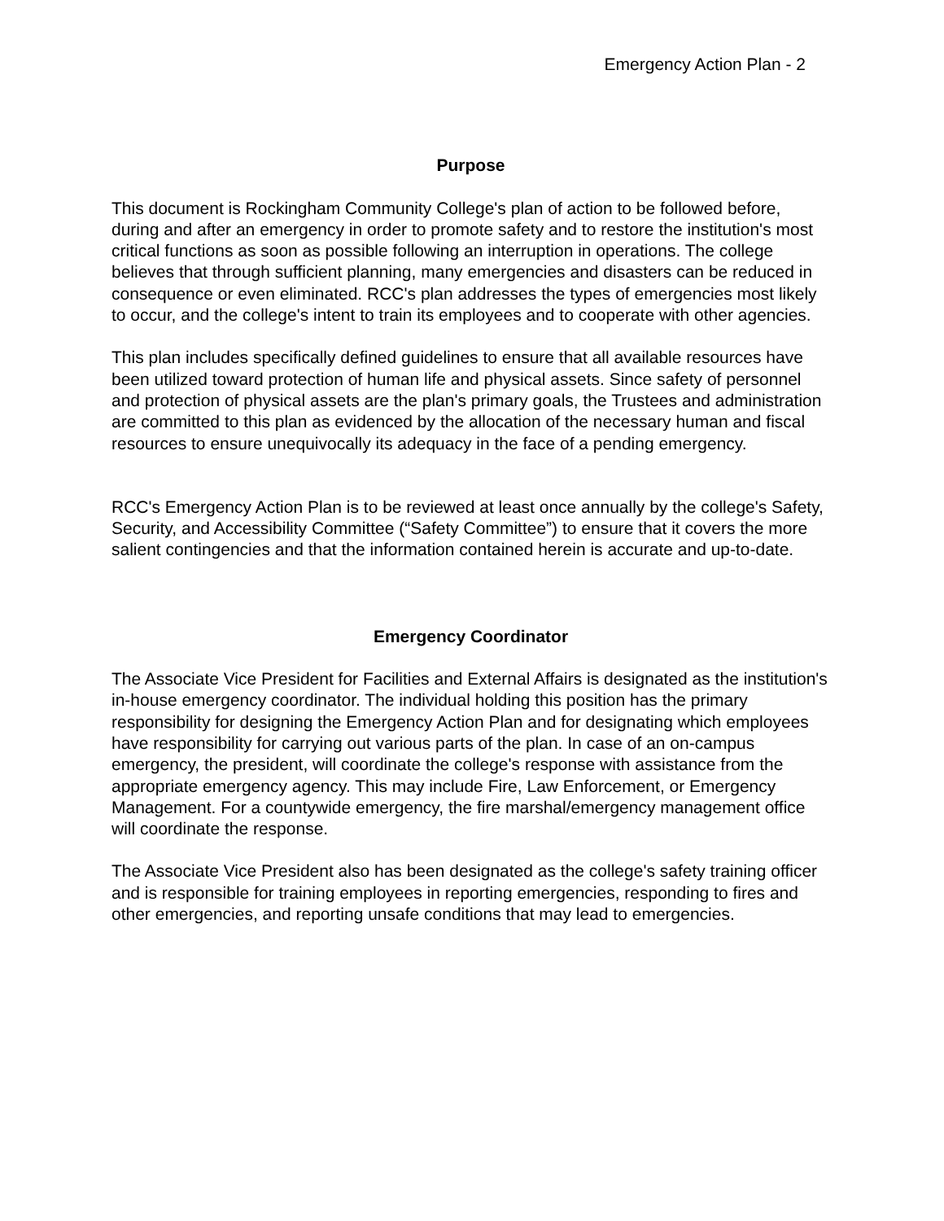Emergency Action Plan - 2
Purpose
This document is Rockingham Community College's plan of action to be followed before, during and after an emergency in order to promote safety and to restore the institution's most critical functions as soon as possible following an interruption in operations. The college believes that through sufficient planning, many emergencies and disasters can be reduced in consequence or even eliminated. RCC's plan addresses the types of emergencies most likely to occur, and the college's intent to train its employees and to cooperate with other agencies.
This plan includes specifically defined guidelines to ensure that all available resources have been utilized toward protection of human life and physical assets. Since safety of personnel and protection of physical assets are the plan's primary goals, the Trustees and administration are committed to this plan as evidenced by the allocation of the necessary human and fiscal resources to ensure unequivocally its adequacy in the face of a pending emergency.
RCC's Emergency Action Plan is to be reviewed at least once annually by the college's Safety, Security, and Accessibility Committee (“Safety Committee”) to ensure that it covers the more salient contingencies and that the information contained herein is accurate and up-to-date.
Emergency Coordinator
The Associate Vice President for Facilities and External Affairs is designated as the institution's in-house emergency coordinator. The individual holding this position has the primary responsibility for designing the Emergency Action Plan and for designating which employees have responsibility for carrying out various parts of the plan. In case of an on-campus emergency, the president, will coordinate the college's response with assistance from the appropriate emergency agency. This may include Fire, Law Enforcement, or Emergency Management. For a countywide emergency, the fire marshal/emergency management office will coordinate the response.
The Associate Vice President also has been designated as the college's safety training officer and is responsible for training employees in reporting emergencies, responding to fires and other emergencies, and reporting unsafe conditions that may lead to emergencies.